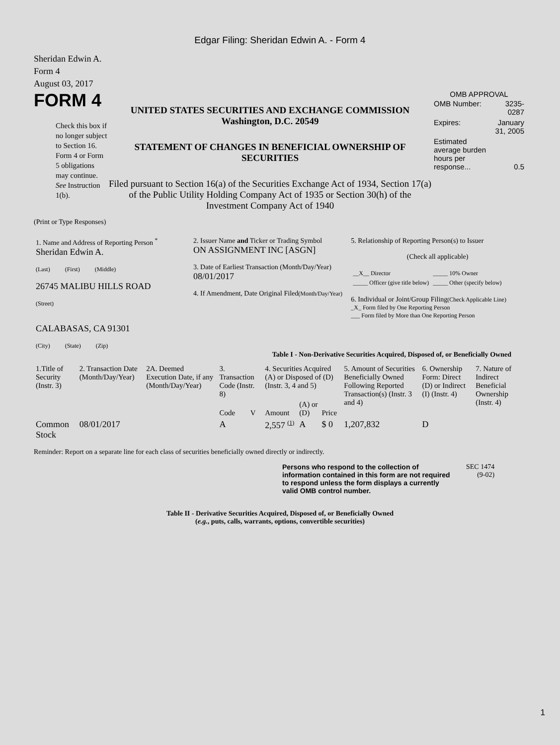Edgar Filing: Sheridan Edwin A. - Form 4
Sheridan Edwin A.
Form 4
August 03, 2017
FORM 4
Check this box if no longer subject to Section 16. Form 4 or Form 5 obligations may continue. See Instruction 1(b).
UNITED STATES SECURITIES AND EXCHANGE COMMISSION
Washington, D.C. 20549
STATEMENT OF CHANGES IN BENEFICIAL OWNERSHIP OF SECURITIES
Filed pursuant to Section 16(a) of the Securities Exchange Act of 1934, Section 17(a) of the Public Utility Holding Company Act of 1935 or Section 30(h) of the Investment Company Act of 1940
OMB APPROVAL
| OMB Number: | 3235-0287 |
| Expires: | January 31, 2005 |
| Estimated average burden hours per response... | 0.5 |
(Print or Type Responses)
| 1. Name and Address of Reporting Person <sup>*</sup> Sheridan Edwin A. (Last) (First) (Middle) 26745 MALIBU HILLS ROAD (Street) CALABASAS, CA 91301 (City) (State) (Zip) | 2. Issuer Name and Ticker or Trading Symbol ON ASSIGNMENT INC [ASGN] 3. Date of Earliest Transaction (Month/Day/Year) 08/01/2017 4. If Amendment, Date Original Filed (Month/Day/Year) | 5. Relationship of Reporting Person(s) to Issuer (Check all applicable) / __X__ Director / _____ 10% Owner / / _____ Officer (give title below) / _____ Other (specify below) / 6. Individual or Joint/Group Filing (Check Applicable Line) _X_ Form filed by One Reporting Person ___ Form filed by More than One Reporting Person |
Table I - Non-Derivative Securities Acquired, Disposed of, or Beneficially Owned
| 1.Title of Security (Instr. 3) | 2. Transaction Date (Month/Day/Year) | 2A. Deemed Execution Date, if any (Month/Day/Year) | 3. Transaction Code (Instr. 8) | | 4. Securities Acquired (A) or Disposed of (D) (Instr. 3, 4 and 5) | | | 5. Amount of Securities Beneficially Owned Following Reported Transaction(s) (Instr. 3 and 4) | 6. Ownership Form: Direct (D) or Indirect (I) (Instr. 4) | 7. Nature of Indirect Beneficial Ownership (Instr. 4) |
| --- | --- | --- | --- | --- | --- | --- | --- | --- | --- | --- |
| | | | Code | V | Amount | (A) or (D) | Price | | | |
| Common Stock | 08/01/2017 | | A | | 2,557 <sup>(1)</sup> | A | $ 0 | 1,207,832 | D | |
Reminder: Report on a separate line for each class of securities beneficially owned directly or indirectly.
Persons who respond to the collection of information contained in this form are not required to respond unless the form displays a currently valid OMB control number.
SEC 1474
(9-02)
Table II - Derivative Securities Acquired, Disposed of, or Beneficially Owned
(e.g., puts, calls, warrants, options, convertible securities)
1